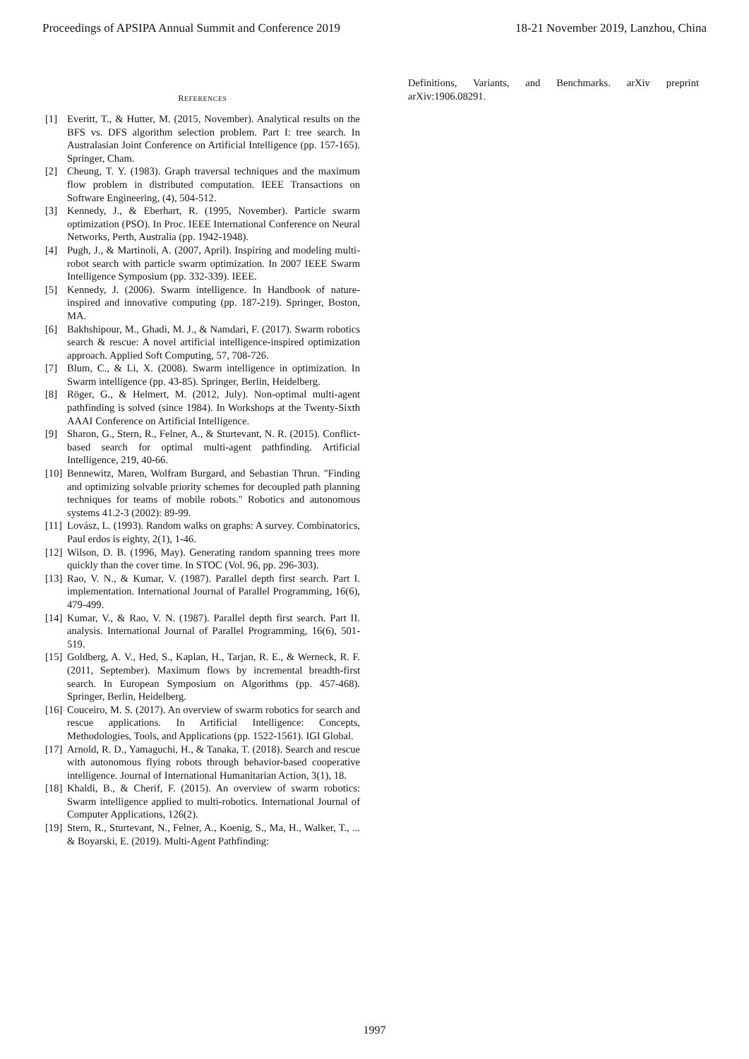Proceedings of APSIPA Annual Summit and Conference 2019 18-21 November 2019, Lanzhou, China
REFERENCES
[1] Everitt, T., & Hutter, M. (2015, November). Analytical results on the BFS vs. DFS algorithm selection problem. Part I: tree search. In Australasian Joint Conference on Artificial Intelligence (pp. 157-165). Springer, Cham.
[2] Cheung, T. Y. (1983). Graph traversal techniques and the maximum flow problem in distributed computation. IEEE Transactions on Software Engineering, (4), 504-512.
[3] Kennedy, J., & Eberhart, R. (1995, November). Particle swarm optimization (PSO). In Proc. IEEE International Conference on Neural Networks, Perth, Australia (pp. 1942-1948).
[4] Pugh, J., & Martinoli, A. (2007, April). Inspiring and modeling multi-robot search with particle swarm optimization. In 2007 IEEE Swarm Intelligence Symposium (pp. 332-339). IEEE.
[5] Kennedy, J. (2006). Swarm intelligence. In Handbook of nature-inspired and innovative computing (pp. 187-219). Springer, Boston, MA.
[6] Bakhshipour, M., Ghadi, M. J., & Namdari, F. (2017). Swarm robotics search & rescue: A novel artificial intelligence-inspired optimization approach. Applied Soft Computing, 57, 708-726.
[7] Blum, C., & Li, X. (2008). Swarm intelligence in optimization. In Swarm intelligence (pp. 43-85). Springer, Berlin, Heidelberg.
[8] Röger, G., & Helmert, M. (2012, July). Non-optimal multi-agent pathfinding is solved (since 1984). In Workshops at the Twenty-Sixth AAAI Conference on Artificial Intelligence.
[9] Sharon, G., Stern, R., Felner, A., & Sturtevant, N. R. (2015). Conflict-based search for optimal multi-agent pathfinding. Artificial Intelligence, 219, 40-66.
[10] Bennewitz, Maren, Wolfram Burgard, and Sebastian Thrun. "Finding and optimizing solvable priority schemes for decoupled path planning techniques for teams of mobile robots." Robotics and autonomous systems 41.2-3 (2002): 89-99.
[11] Lovász, L. (1993). Random walks on graphs: A survey. Combinatorics, Paul erdos is eighty, 2(1), 1-46.
[12] Wilson, D. B. (1996, May). Generating random spanning trees more quickly than the cover time. In STOC (Vol. 96, pp. 296-303).
[13] Rao, V. N., & Kumar, V. (1987). Parallel depth first search. Part I. implementation. International Journal of Parallel Programming, 16(6), 479-499.
[14] Kumar, V., & Rao, V. N. (1987). Parallel depth first search. Part II. analysis. International Journal of Parallel Programming, 16(6), 501-519.
[15] Goldberg, A. V., Hed, S., Kaplan, H., Tarjan, R. E., & Werneck, R. F. (2011, September). Maximum flows by incremental breadth-first search. In European Symposium on Algorithms (pp. 457-468). Springer, Berlin, Heidelberg.
[16] Couceiro, M. S. (2017). An overview of swarm robotics for search and rescue applications. In Artificial Intelligence: Concepts, Methodologies, Tools, and Applications (pp. 1522-1561). IGI Global.
[17] Arnold, R. D., Yamaguchi, H., & Tanaka, T. (2018). Search and rescue with autonomous flying robots through behavior-based cooperative intelligence. Journal of International Humanitarian Action, 3(1), 18.
[18] Khaldi, B., & Cherif, F. (2015). An overview of swarm robotics: Swarm intelligence applied to multi-robotics. International Journal of Computer Applications, 126(2).
[19] Stern, R., Sturtevant, N., Felner, A., Koenig, S., Ma, H., Walker, T., ... & Boyarski, E. (2019). Multi-Agent Pathfinding:
Definitions, Variants, and Benchmarks. arXiv preprint arXiv:1906.08291.
1997